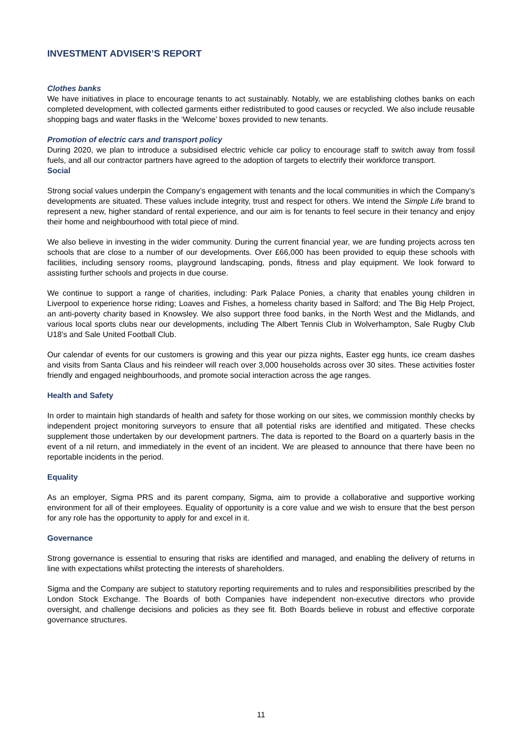INVESTMENT ADVISER’S REPORT
Clothes banks
We have initiatives in place to encourage tenants to act sustainably. Notably, we are establishing clothes banks on each completed development, with collected garments either redistributed to good causes or recycled. We also include reusable shopping bags and water flasks in the ‘Welcome’ boxes provided to new tenants.
Promotion of electric cars and transport policy
During 2020, we plan to introduce a subsidised electric vehicle car policy to encourage staff to switch away from fossil fuels, and all our contractor partners have agreed to the adoption of targets to electrify their workforce transport.
Social
Strong social values underpin the Company’s engagement with tenants and the local communities in which the Company’s developments are situated. These values include integrity, trust and respect for others. We intend the Simple Life brand to represent a new, higher standard of rental experience, and our aim is for tenants to feel secure in their tenancy and enjoy their home and neighbourhood with total piece of mind.
We also believe in investing in the wider community. During the current financial year, we are funding projects across ten schools that are close to a number of our developments. Over £66,000 has been provided to equip these schools with facilities, including sensory rooms, playground landscaping, ponds, fitness and play equipment. We look forward to assisting further schools and projects in due course.
We continue to support a range of charities, including: Park Palace Ponies, a charity that enables young children in Liverpool to experience horse riding; Loaves and Fishes, a homeless charity based in Salford; and The Big Help Project, an anti-poverty charity based in Knowsley. We also support three food banks, in the North West and the Midlands, and various local sports clubs near our developments, including The Albert Tennis Club in Wolverhampton, Sale Rugby Club U18’s and Sale United Football Club.
Our calendar of events for our customers is growing and this year our pizza nights, Easter egg hunts, ice cream dashes and visits from Santa Claus and his reindeer will reach over 3,000 households across over 30 sites. These activities foster friendly and engaged neighbourhoods, and promote social interaction across the age ranges.
Health and Safety
In order to maintain high standards of health and safety for those working on our sites, we commission monthly checks by independent project monitoring surveyors to ensure that all potential risks are identified and mitigated. These checks supplement those undertaken by our development partners. The data is reported to the Board on a quarterly basis in the event of a nil return, and immediately in the event of an incident. We are pleased to announce that there have been no reportable incidents in the period.
Equality
As an employer, Sigma PRS and its parent company, Sigma, aim to provide a collaborative and supportive working environment for all of their employees. Equality of opportunity is a core value and we wish to ensure that the best person for any role has the opportunity to apply for and excel in it.
Governance
Strong governance is essential to ensuring that risks are identified and managed, and enabling the delivery of returns in line with expectations whilst protecting the interests of shareholders.
Sigma and the Company are subject to statutory reporting requirements and to rules and responsibilities prescribed by the London Stock Exchange. The Boards of both Companies have independent non-executive directors who provide oversight, and challenge decisions and policies as they see fit. Both Boards believe in robust and effective corporate governance structures.
11